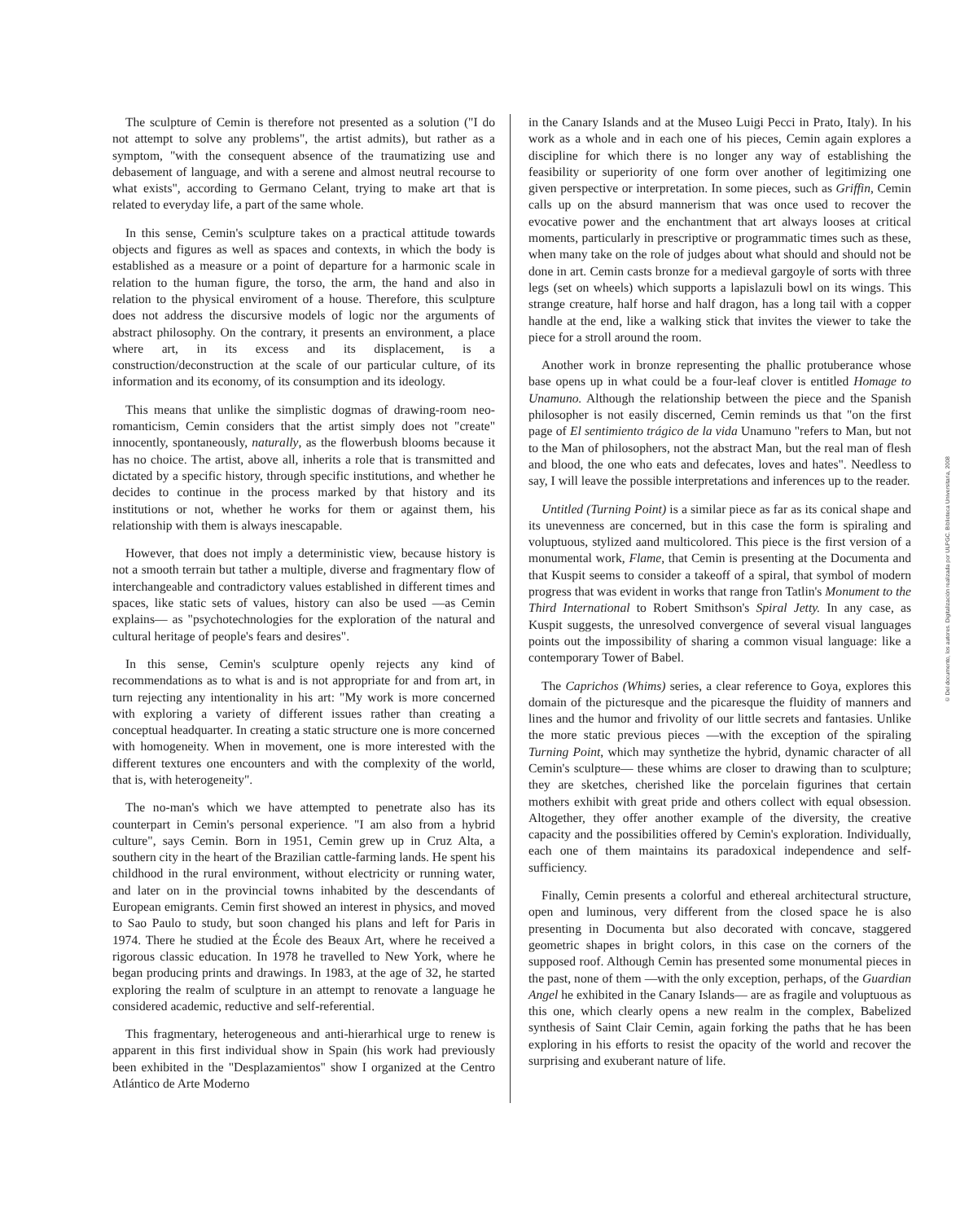The sculpture of Cemin is therefore not presented as a solution ("I do not attempt to solve any problems", the artist admits), but rather as a symptom, "with the consequent absence of the traumatizing use and debasement of language, and with a serene and almost neutral recourse to what exists", according to Germano Celant, trying to make art that is related to everyday life, a part of the same whole.
In this sense, Cemin's sculpture takes on a practical attitude towards objects and figures as well as spaces and contexts, in which the body is established as a measure or a point of departure for a harmonic scale in relation to the human figure, the torso, the arm, the hand and also in relation to the physical enviroment of a house. Therefore, this sculpture does not address the discursive models of logic nor the arguments of abstract philosophy. On the contrary, it presents an environment, a place where art, in its excess and its displacement, is a construction/deconstruction at the scale of our particular culture, of its information and its economy, of its consumption and its ideology.
This means that unlike the simplistic dogmas of drawing-room neo-romanticism, Cemin considers that the artist simply does not "create" innocently, spontaneously, naturally, as the flowerbush blooms because it has no choice. The artist, above all, inherits a role that is transmitted and dictated by a specific history, through specific institutions, and whether he decides to continue in the process marked by that history and its institutions or not, whether he works for them or against them, his relationship with them is always inescapable.
However, that does not imply a deterministic view, because history is not a smooth terrain but tather a multiple, diverse and fragmentary flow of interchangeable and contradictory values established in different times and spaces, like static sets of values, history can also be used —as Cemin explains— as "psychotechnologies for the exploration of the natural and cultural heritage of people's fears and desires".
In this sense, Cemin's sculpture openly rejects any kind of recommendations as to what is and is not appropriate for and from art, in turn rejecting any intentionality in his art: "My work is more concerned with exploring a variety of different issues rather than creating a conceptual headquarter. In creating a static structure one is more concerned with homogeneity. When in movement, one is more interested with the different textures one encounters and with the complexity of the world, that is, with heterogeneity".
The no-man's which we have attempted to penetrate also has its counterpart in Cemin's personal experience. "I am also from a hybrid culture", says Cemin. Born in 1951, Cemin grew up in Cruz Alta, a southern city in the heart of the Brazilian cattle-farming lands. He spent his childhood in the rural environment, without electricity or running water, and later on in the provincial towns inhabited by the descendants of European emigrants. Cemin first showed an interest in physics, and moved to Sao Paulo to study, but soon changed his plans and left for Paris in 1974. There he studied at the École des Beaux Art, where he received a rigorous classic education. In 1978 he travelled to New York, where he began producing prints and drawings. In 1983, at the age of 32, he started exploring the realm of sculpture in an attempt to renovate a language he considered academic, reductive and self-referential.
This fragmentary, heterogeneous and anti-hierarhical urge to renew is apparent in this first individual show in Spain (his work had previously been exhibited in the "Desplazamientos" show I organized at the Centro Atlántico de Arte Moderno
in the Canary Islands and at the Museo Luigi Pecci in Prato, Italy). In his work as a whole and in each one of his pieces, Cemin again explores a discipline for which there is no longer any way of establishing the feasibility or superiority of one form over another of legitimizing one given perspective or interpretation. In some pieces, such as Griffin, Cemin calls up on the absurd mannerism that was once used to recover the evocative power and the enchantment that art always looses at critical moments, particularly in prescriptive or programmatic times such as these, when many take on the role of judges about what should and should not be done in art. Cemin casts bronze for a medieval gargoyle of sorts with three legs (set on wheels) which supports a lapislazuli bowl on its wings. This strange creature, half horse and half dragon, has a long tail with a copper handle at the end, like a walking stick that invites the viewer to take the piece for a stroll around the room.
Another work in bronze representing the phallic protuberance whose base opens up in what could be a four-leaf clover is entitled Homage to Unamuno. Although the relationship between the piece and the Spanish philosopher is not easily discerned, Cemin reminds us that "on the first page of El sentimiento trágico de la vida Unamuno "refers to Man, but not to the Man of philosophers, not the abstract Man, but the real man of flesh and blood, the one who eats and defecates, loves and hates". Needless to say, I will leave the possible interpretations and inferences up to the reader.
Untitled (Turning Point) is a similar piece as far as its conical shape and its unevenness are concerned, but in this case the form is spiraling and voluptuous, stylized aand multicolored. This piece is the first version of a monumental work, Flame, that Cemin is presenting at the Documenta and that Kuspit seems to consider a takeoff of a spiral, that symbol of modern progress that was evident in works that range fron Tatlin's Monument to the Third International to Robert Smithson's Spiral Jetty. In any case, as Kuspit suggests, the unresolved convergence of several visual languages points out the impossibility of sharing a common visual language: like a contemporary Tower of Babel.
The Caprichos (Whims) series, a clear reference to Goya, explores this domain of the picturesque and the picaresque the fluidity of manners and lines and the humor and frivolity of our little secrets and fantasies. Unlike the more static previous pieces —with the exception of the spiraling Turning Point, which may synthetize the hybrid, dynamic character of all Cemin's sculpture— these whims are closer to drawing than to sculpture; they are sketches, cherished like the porcelain figurines that certain mothers exhibit with great pride and others collect with equal obsession. Altogether, they offer another example of the diversity, the creative capacity and the possibilities offered by Cemin's exploration. Individually, each one of them maintains its paradoxical independence and self-sufficiency.
Finally, Cemin presents a colorful and ethereal architectural structure, open and luminous, very different from the closed space he is also presenting in Documenta but also decorated with concave, staggered geometric shapes in bright colors, in this case on the corners of the supposed roof. Although Cemin has presented some monumental pieces in the past, none of them —with the only exception, perhaps, of the Guardian Angel he exhibited in the Canary Islands— are as fragile and voluptuous as this one, which clearly opens a new realm in the complex, Babelized synthesis of Saint Clair Cemin, again forking the paths that he has been exploring in his efforts to resist the opacity of the world and recover the surprising and exuberant nature of life.
© Del documento, los autores. Digitalización realizada por ULPGC. Biblioteca Universitaria, 2008